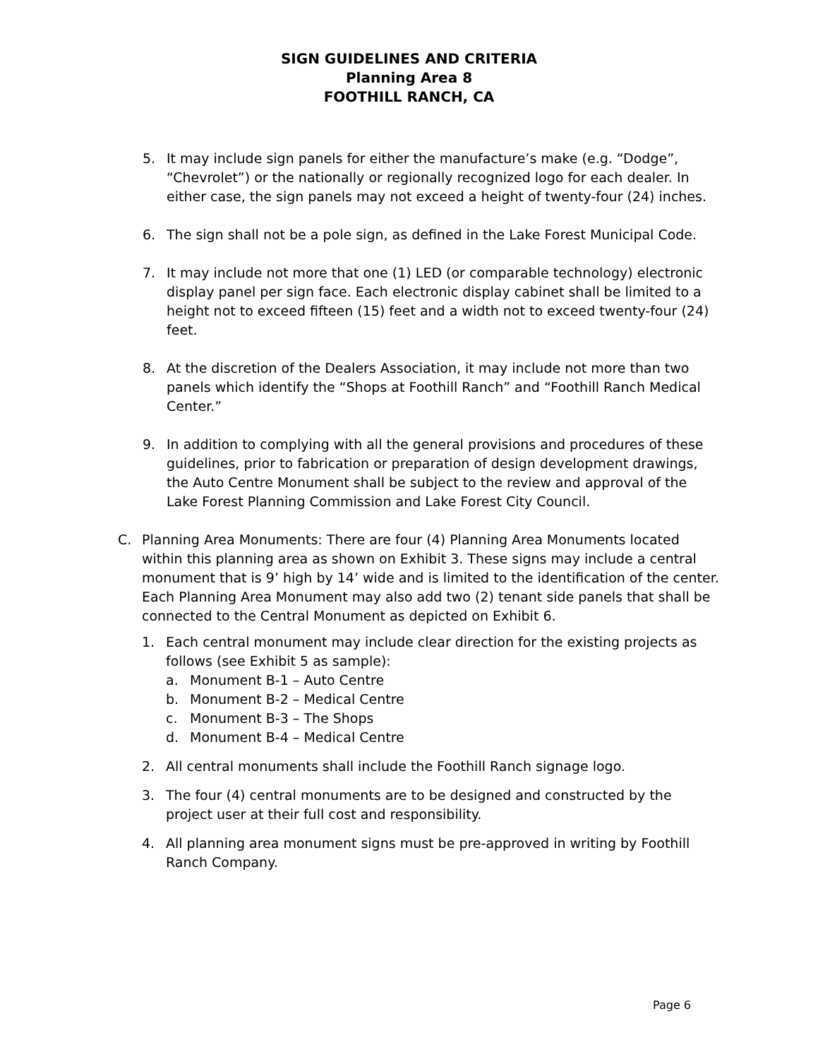SIGN GUIDELINES AND CRITERIA
Planning Area 8
FOOTHILL RANCH, CA
5. It may include sign panels for either the manufacture’s make (e.g. “Dodge”, “Chevrolet”) or the nationally or regionally recognized logo for each dealer. In either case, the sign panels may not exceed a height of twenty-four (24) inches.
6. The sign shall not be a pole sign, as defined in the Lake Forest Municipal Code.
7. It may include not more that one (1) LED (or comparable technology) electronic display panel per sign face. Each electronic display cabinet shall be limited to a height not to exceed fifteen (15) feet and a width not to exceed twenty-four (24) feet.
8. At the discretion of the Dealers Association, it may include not more than two panels which identify the “Shops at Foothill Ranch” and “Foothill Ranch Medical Center.”
9. In addition to complying with all the general provisions and procedures of these guidelines, prior to fabrication or preparation of design development drawings, the Auto Centre Monument shall be subject to the review and approval of the Lake Forest Planning Commission and Lake Forest City Council.
C. Planning Area Monuments: There are four (4) Planning Area Monuments located within this planning area as shown on Exhibit 3. These signs may include a central monument that is 9’ high by 14’ wide and is limited to the identification of the center. Each Planning Area Monument may also add two (2) tenant side panels that shall be connected to the Central Monument as depicted on Exhibit 6.
1. Each central monument may include clear direction for the existing projects as follows (see Exhibit 5 as sample):
a. Monument B-1 – Auto Centre
b. Monument B-2 – Medical Centre
c. Monument B-3 – The Shops
d. Monument B-4 – Medical Centre
2. All central monuments shall include the Foothill Ranch signage logo.
3. The four (4) central monuments are to be designed and constructed by the project user at their full cost and responsibility.
4. All planning area monument signs must be pre-approved in writing by Foothill Ranch Company.
Page 6